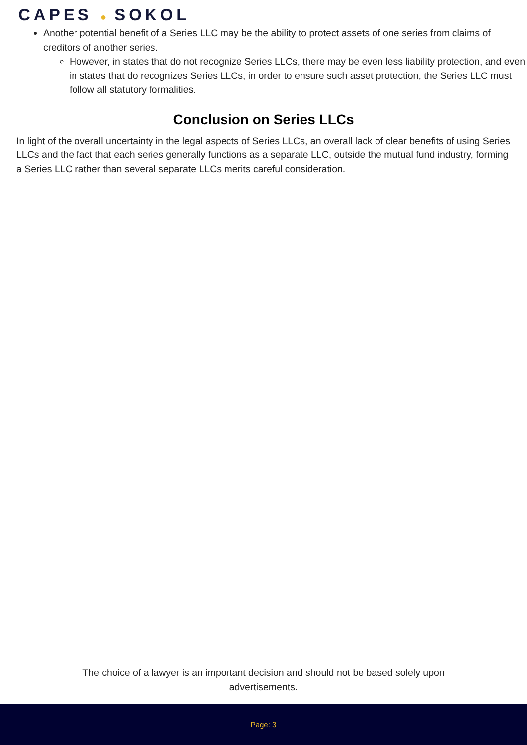CAPES ● SOKOL
Another potential benefit of a Series LLC may be the ability to protect assets of one series from claims of creditors of another series.
However, in states that do not recognize Series LLCs, there may be even less liability protection, and even in states that do recognizes Series LLCs, in order to ensure such asset protection, the Series LLC must follow all statutory formalities.
Conclusion on Series LLCs
In light of the overall uncertainty in the legal aspects of Series LLCs, an overall lack of clear benefits of using Series LLCs and the fact that each series generally functions as a separate LLC, outside the mutual fund industry, forming a Series LLC rather than several separate LLCs merits careful consideration.
The choice of a lawyer is an important decision and should not be based solely upon
advertisements.
Page: 3